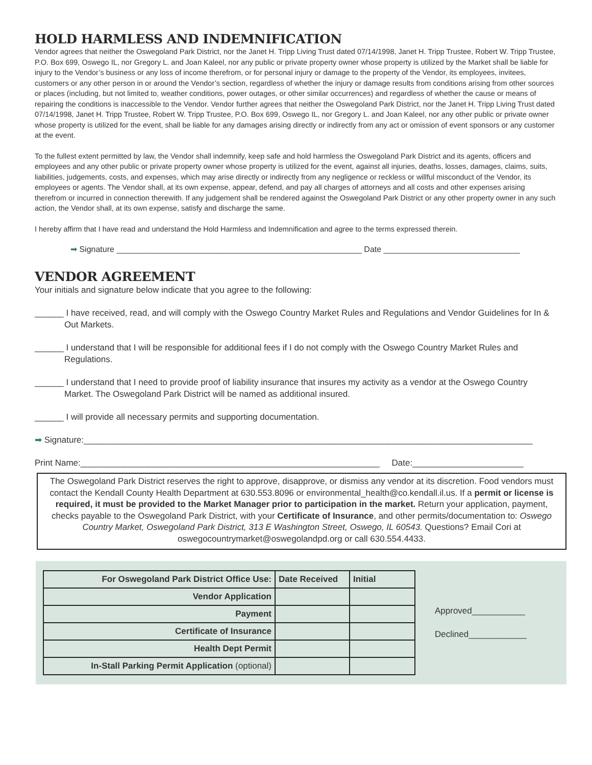HOLD HARMLESS AND INDEMNIFICATION
Vendor agrees that neither the Oswegoland Park District, nor the Janet H. Tripp Living Trust dated 07/14/1998, Janet H. Tripp Trustee, Robert W. Tripp Trustee, P.O. Box 699, Oswego IL, nor Gregory L. and Joan Kaleel, nor any public or private property owner whose property is utilized by the Market shall be liable for injury to the Vendor’s business or any loss of income therefrom, or for personal injury or damage to the property of the Vendor, its employees, invitees, customers or any other person in or around the Vendor’s section, regardless of whether the injury or damage results from conditions arising from other sources or places (including, but not limited to, weather conditions, power outages, or other similar occurrences) and regardless of whether the cause or means of repairing the conditions is inaccessible to the Vendor. Vendor further agrees that neither the Oswegoland Park District, nor the Janet H. Tripp Living Trust dated 07/14/1998, Janet H. Tripp Trustee, Robert W. Tripp Trustee, P.O. Box 699, Oswego IL, nor Gregory L. and Joan Kaleel, nor any other public or private owner whose property is utilized for the event, shall be liable for any damages arising directly or indirectly from any act or omission of event sponsors or any customer at the event.
To the fullest extent permitted by law, the Vendor shall indemnify, keep safe and hold harmless the Oswegoland Park District and its agents, officers and employees and any other public or private property owner whose property is utilized for the event, against all injuries, deaths, losses, damages, claims, suits, liabilities, judgements, costs, and expenses, which may arise directly or indirectly from any negligence or reckless or willful misconduct of the Vendor, its employees or agents. The Vendor shall, at its own expense, appear, defend, and pay all charges of attorneys and all costs and other expenses arising therefrom or incurred in connection therewith. If any judgement shall be rendered against the Oswegoland Park District or any other property owner in any such action, the Vendor shall, at its own expense, satisfy and discharge the same.
I hereby affirm that I have read and understand the Hold Harmless and Indemnification and agree to the terms expressed therein.
➡ Signature ______________________________________________________ Date ______________________________
VENDOR AGREEMENT
Your initials and signature below indicate that you agree to the following:
______ I have received, read, and will comply with the Oswego Country Market Rules and Regulations and Vendor Guidelines for In & Out Markets.
______ I understand that I will be responsible for additional fees if I do not comply with the Oswego Country Market Rules and Regulations.
______ I understand that I need to provide proof of liability insurance that insures my activity as a vendor at the Oswego Country Market. The Oswegoland Park District will be named as additional insured.
______ I will provide all necessary permits and supporting documentation.
➡ Signature:_____________________________________________________________________________________________
Print Name:______________________________________________________________ Date:_______________________
The Oswegoland Park District reserves the right to approve, disapprove, or dismiss any vendor at its discretion. Food vendors must contact the Kendall County Health Department at 630.553.8096 or environmental_health@co.kendall.il.us. If a permit or license is required, it must be provided to the Market Manager prior to participation in the market. Return your application, payment, checks payable to the Oswegoland Park District, with your Certificate of Insurance, and other permits/documentation to: Oswego Country Market, Oswegoland Park District, 313 E Washington Street, Oswego, IL 60543. Questions? Email Cori at oswegocountrymarket@oswegolandpd.org or call 630.554.4433.
| For Oswegoland Park District Office Use: | Date Received | Initial |
| --- | --- | --- |
| Vendor Application | | |
| Payment | | |
| Certificate of Insurance | | |
| Health Dept Permit | | |
| In-Stall Parking Permit Application (optional) | | |
Approved___________
Declined____________